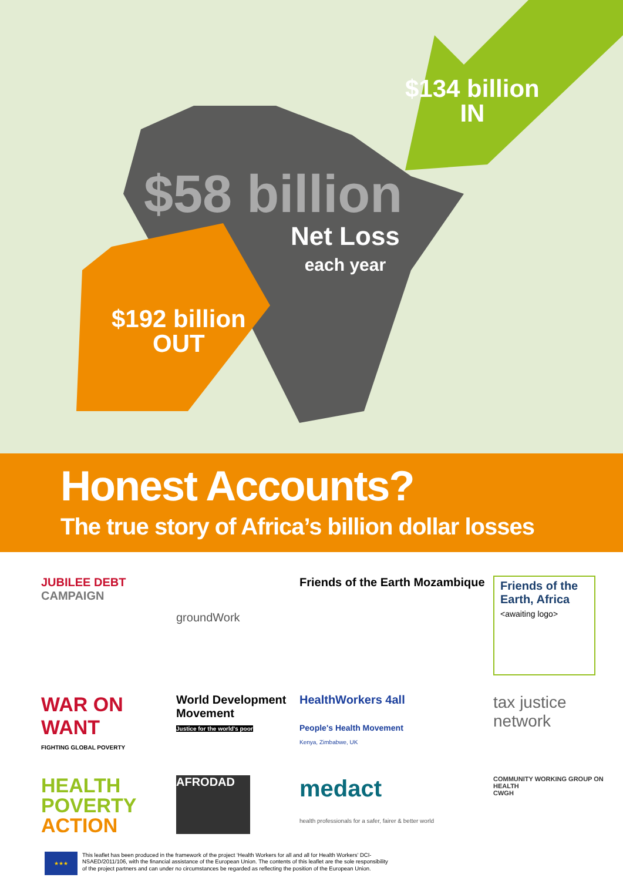$134 billion
IN
$58 billion
Net Loss
each year
$192 billion
OUT
Honest Accounts?
The true story of Africa’s billion dollar losses
JUBILEE DEBT
CAMPAIGN
groundWork
Friends of the Earth Mozambique
Friends of the Earth, Africa
<awaiting logo>
WAR ON WANT
FIGHTING GLOBAL POVERTY
World Development Movement
Justice for the world's poor
HealthWorkers 4all
People's Health Movement
Kenya, Zimbabwe, UK
tax justice network
HEALTH
POVERTY
ACTION
AFRODAD
medact
health professionals for a safer, fairer & better world
COMMUNITY WORKING GROUP ON HEALTH
CWGH
★★★
This leaflet has been produced in the framework of the project ‘Health Workers for all and all for Health Workers’ DCI-
NSAED/2011/106, with the financial assistance of the European Union. The contents of this leaflet are the sole responsibility
of the project partners and can under no circumstances be regarded as reflecting the position of the European Union.